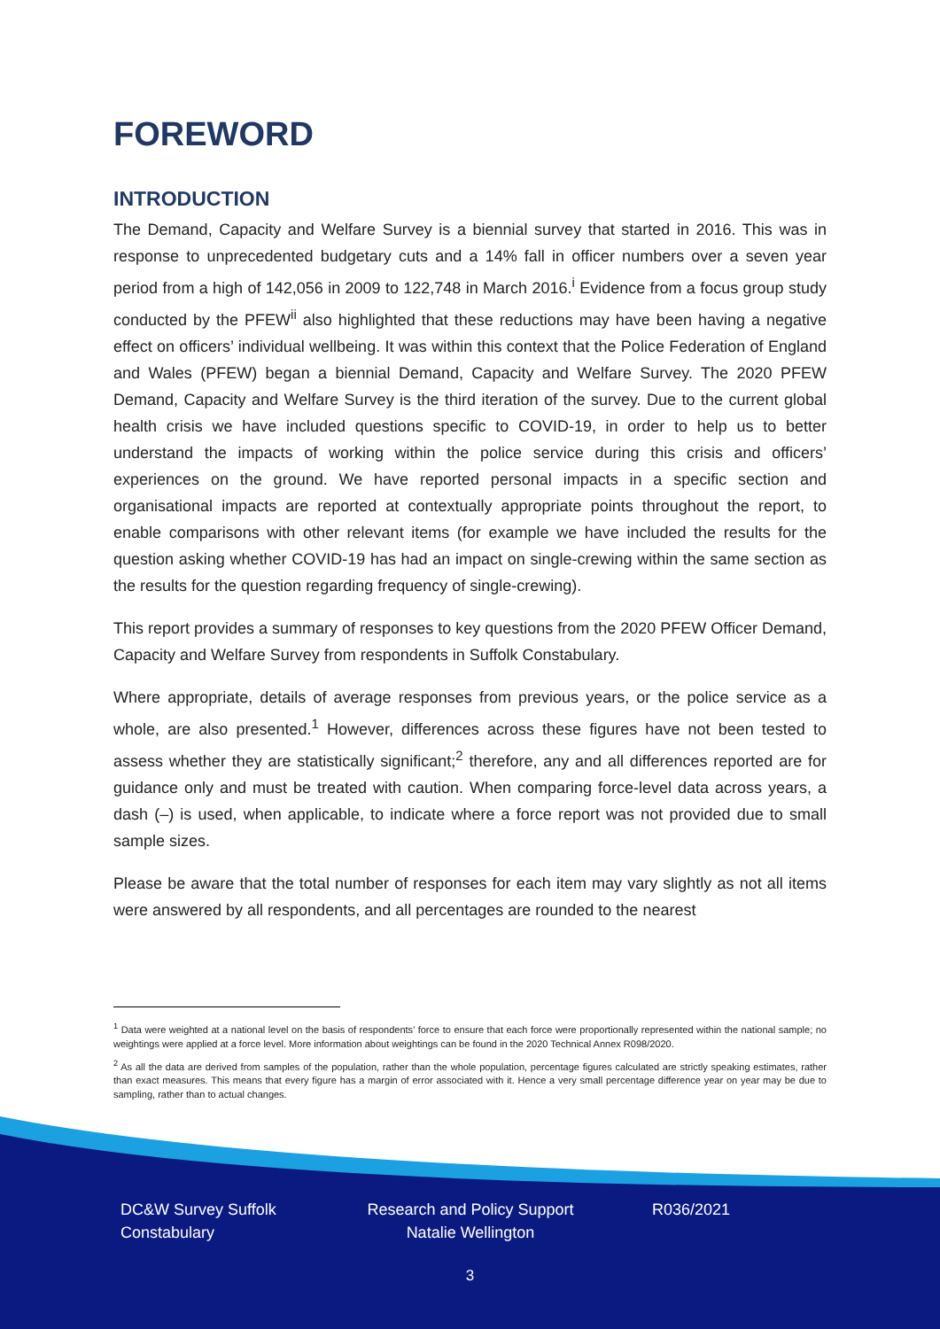FOREWORD
INTRODUCTION
The Demand, Capacity and Welfare Survey is a biennial survey that started in 2016. This was in response to unprecedented budgetary cuts and a 14% fall in officer numbers over a seven year period from a high of 142,056 in 2009 to 122,748 in March 2016.<sup>i</sup> Evidence from a focus group study conducted by the PFEW<sup>ii</sup> also highlighted that these reductions may have been having a negative effect on officers’ individual wellbeing. It was within this context that the Police Federation of England and Wales (PFEW) began a biennial Demand, Capacity and Welfare Survey. The 2020 PFEW Demand, Capacity and Welfare Survey is the third iteration of the survey. Due to the current global health crisis we have included questions specific to COVID-19, in order to help us to better understand the impacts of working within the police service during this crisis and officers’ experiences on the ground. We have reported personal impacts in a specific section and organisational impacts are reported at contextually appropriate points throughout the report, to enable comparisons with other relevant items (for example we have included the results for the question asking whether COVID-19 has had an impact on single-crewing within the same section as the results for the question regarding frequency of single-crewing).
This report provides a summary of responses to key questions from the 2020 PFEW Officer Demand, Capacity and Welfare Survey from respondents in Suffolk Constabulary.
Where appropriate, details of average responses from previous years, or the police service as a whole, are also presented.<sup>1</sup> However, differences across these figures have not been tested to assess whether they are statistically significant;<sup>2</sup> therefore, any and all differences reported are for guidance only and must be treated with caution. When comparing force-level data across years, a dash (–) is used, when applicable, to indicate where a force report was not provided due to small sample sizes.
Please be aware that the total number of responses for each item may vary slightly as not all items were answered by all respondents, and all percentages are rounded to the nearest
<sup>1</sup> Data were weighted at a national level on the basis of respondents’ force to ensure that each force were proportionally represented within the national sample; no weightings were applied at a force level. More information about weightings can be found in the 2020 Technical Annex R098/2020.
<sup>2</sup> As all the data are derived from samples of the population, rather than the whole population, percentage figures calculated are strictly speaking estimates, rather than exact measures. This means that every figure has a margin of error associated with it. Hence a very small percentage difference year on year may be due to sampling, rather than to actual changes.
DC&W Survey Suffolk Constabulary
Research and Policy Support Natalie Wellington
R036/2021
3